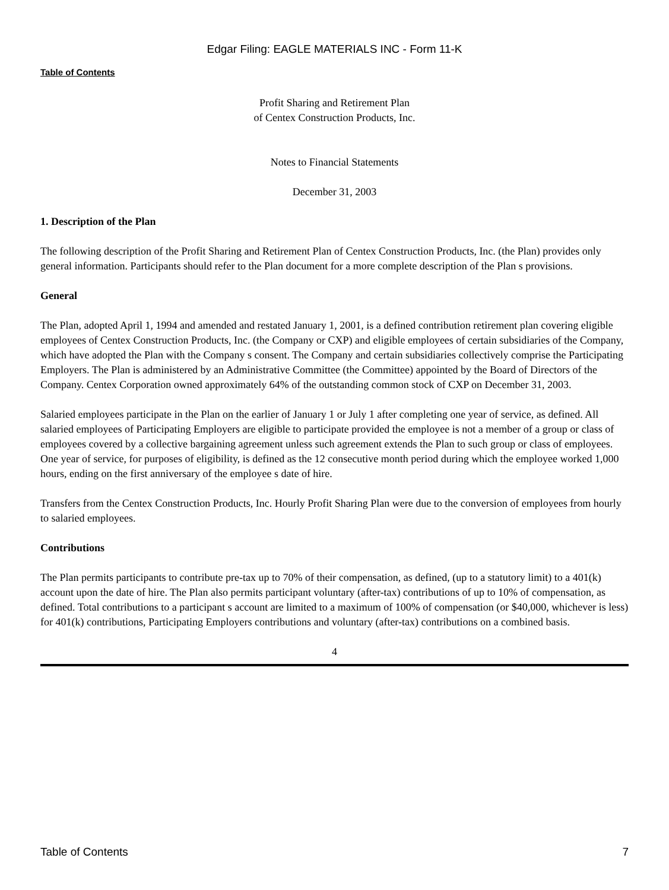Edgar Filing: EAGLE MATERIALS INC - Form 11-K
Table of Contents
Profit Sharing and Retirement Plan
of Centex Construction Products, Inc.
Notes to Financial Statements
December 31, 2003
1. Description of the Plan
The following description of the Profit Sharing and Retirement Plan of Centex Construction Products, Inc. (the Plan) provides only general information. Participants should refer to the Plan document for a more complete description of the Plan s provisions.
General
The Plan, adopted April 1, 1994 and amended and restated January 1, 2001, is a defined contribution retirement plan covering eligible employees of Centex Construction Products, Inc. (the Company or CXP) and eligible employees of certain subsidiaries of the Company, which have adopted the Plan with the Company s consent. The Company and certain subsidiaries collectively comprise the Participating Employers. The Plan is administered by an Administrative Committee (the Committee) appointed by the Board of Directors of the Company. Centex Corporation owned approximately 64% of the outstanding common stock of CXP on December 31, 2003.
Salaried employees participate in the Plan on the earlier of January 1 or July 1 after completing one year of service, as defined. All salaried employees of Participating Employers are eligible to participate provided the employee is not a member of a group or class of employees covered by a collective bargaining agreement unless such agreement extends the Plan to such group or class of employees. One year of service, for purposes of eligibility, is defined as the 12 consecutive month period during which the employee worked 1,000 hours, ending on the first anniversary of the employee s date of hire.
Transfers from the Centex Construction Products, Inc. Hourly Profit Sharing Plan were due to the conversion of employees from hourly to salaried employees.
Contributions
The Plan permits participants to contribute pre-tax up to 70% of their compensation, as defined, (up to a statutory limit) to a 401(k) account upon the date of hire. The Plan also permits participant voluntary (after-tax) contributions of up to 10% of compensation, as defined. Total contributions to a participant s account are limited to a maximum of 100% of compensation (or $40,000, whichever is less) for 401(k) contributions, Participating Employers contributions and voluntary (after-tax) contributions on a combined basis.
4
Table of Contents 7